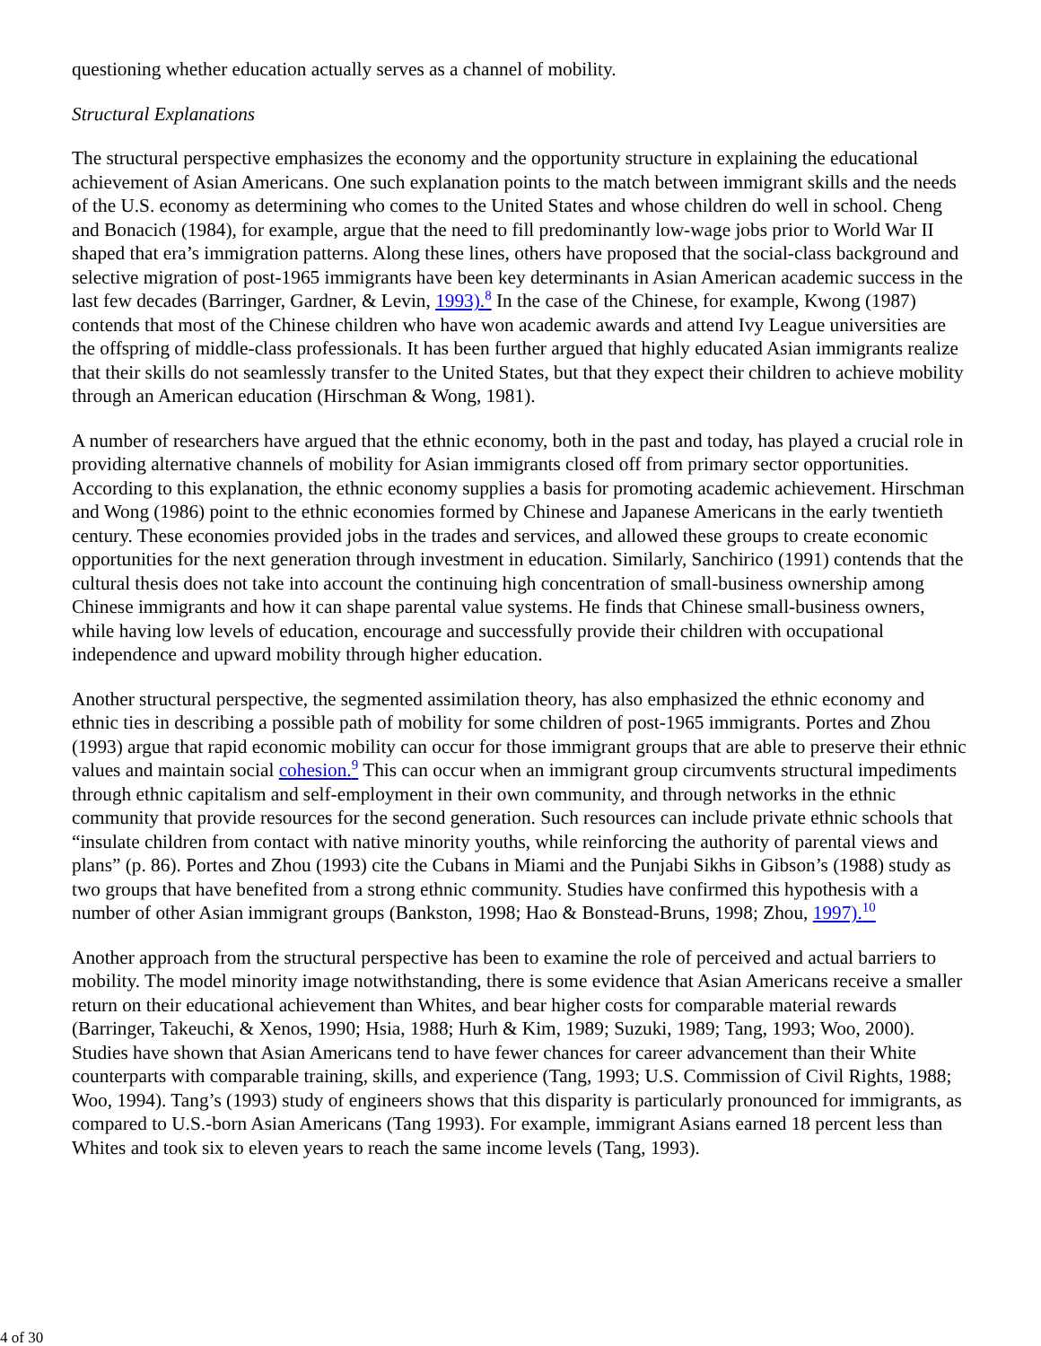questioning whether education actually serves as a channel of mobility.
Structural Explanations
The structural perspective emphasizes the economy and the opportunity structure in explaining the educational achievement of Asian Americans. One such explanation points to the match between immigrant skills and the needs of the U.S. economy as determining who comes to the United States and whose children do well in school. Cheng and Bonacich (1984), for example, argue that the need to fill predominantly low-wage jobs prior to World War II shaped that era’s immigration patterns. Along these lines, others have proposed that the social-class background and selective migration of post-1965 immigrants have been key determinants in Asian American academic success in the last few decades (Barringer, Gardner, & Levin, 1993).<sup>8</sup> In the case of the Chinese, for example, Kwong (1987) contends that most of the Chinese children who have won academic awards and attend Ivy League universities are the offspring of middle-class professionals. It has been further argued that highly educated Asian immigrants realize that their skills do not seamlessly transfer to the United States, but that they expect their children to achieve mobility through an American education (Hirschman & Wong, 1981).
A number of researchers have argued that the ethnic economy, both in the past and today, has played a crucial role in providing alternative channels of mobility for Asian immigrants closed off from primary sector opportunities. According to this explanation, the ethnic economy supplies a basis for promoting academic achievement. Hirschman and Wong (1986) point to the ethnic economies formed by Chinese and Japanese Americans in the early twentieth century. These economies provided jobs in the trades and services, and allowed these groups to create economic opportunities for the next generation through investment in education. Similarly, Sanchirico (1991) contends that the cultural thesis does not take into account the continuing high concentration of small-business ownership among Chinese immigrants and how it can shape parental value systems. He finds that Chinese small-business owners, while having low levels of education, encourage and successfully provide their children with occupational independence and upward mobility through higher education.
Another structural perspective, the segmented assimilation theory, has also emphasized the ethnic economy and ethnic ties in describing a possible path of mobility for some children of post-1965 immigrants. Portes and Zhou (1993) argue that rapid economic mobility can occur for those immigrant groups that are able to preserve their ethnic values and maintain social cohesion.<sup>9</sup> This can occur when an immigrant group circumvents structural impediments through ethnic capitalism and self-employment in their own community, and through networks in the ethnic community that provide resources for the second generation. Such resources can include private ethnic schools that “insulate children from contact with native minority youths, while reinforcing the authority of parental views and plans” (p. 86). Portes and Zhou (1993) cite the Cubans in Miami and the Punjabi Sikhs in Gibson’s (1988) study as two groups that have benefited from a strong ethnic community. Studies have confirmed this hypothesis with a number of other Asian immigrant groups (Bankston, 1998; Hao & Bonstead-Bruns, 1998; Zhou, 1997).<sup>10</sup>
Another approach from the structural perspective has been to examine the role of perceived and actual barriers to mobility. The model minority image notwithstanding, there is some evidence that Asian Americans receive a smaller return on their educational achievement than Whites, and bear higher costs for comparable material rewards (Barringer, Takeuchi, & Xenos, 1990; Hsia, 1988; Hurh & Kim, 1989; Suzuki, 1989; Tang, 1993; Woo, 2000). Studies have shown that Asian Americans tend to have fewer chances for career advancement than their White counterparts with comparable training, skills, and experience (Tang, 1993; U.S. Commission of Civil Rights, 1988; Woo, 1994). Tang’s (1993) study of engineers shows that this disparity is particularly pronounced for immigrants, as compared to U.S.-born Asian Americans (Tang 1993). For example, immigrant Asians earned 18 percent less than Whites and took six to eleven years to reach the same income levels (Tang, 1993).
4 of 30